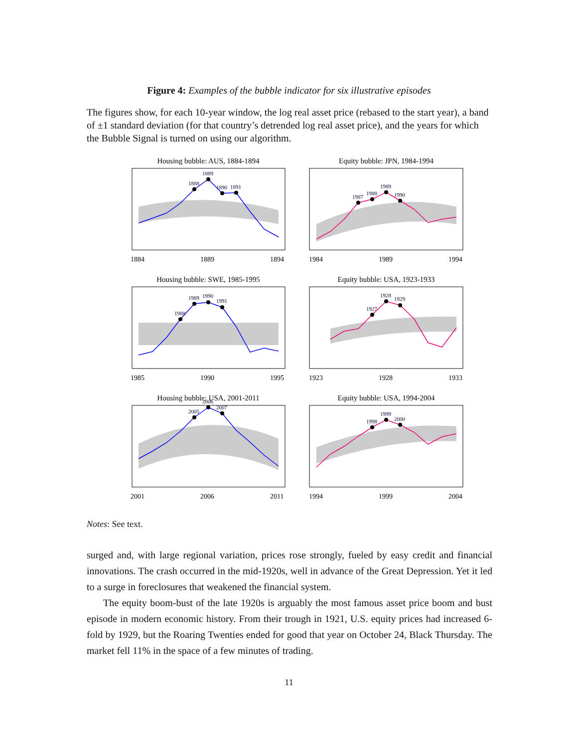Figure 4: Examples of the bubble indicator for six illustrative episodes
The figures show, for each 10-year window, the log real asset price (rebased to the start year), a band of ±1 standard deviation (for that country’s detrended log real asset price), and the years for which the Bubble Signal is turned on using our algorithm.
Housing bubble: AUS, 1884-1894
1888
1889
1890
1891
1884
1889
1894
Equity bubble: JPN, 1984-1994
1987
1988
1989
1990
1984
1989
1994
Housing bubble: SWE, 1985-1995
1988
1989
1990
1991
1985
1990
1995
Equity bubble: USA, 1923-1933
1927
1928
1929
1923
1928
1933
Housing bubble: USA, 2001-2011
2005
2006
2007
2001
2006
2011
Equity bubble: USA, 1994-2004
1998
1999
2000
1994
1999
2004
Notes: See text.
surged and, with large regional variation, prices rose strongly, fueled by easy credit and financial innovations. The crash occurred in the mid-1920s, well in advance of the Great Depression. Yet it led to a surge in foreclosures that weakened the financial system.
The equity boom-bust of the late 1920s is arguably the most famous asset price boom and bust episode in modern economic history. From their trough in 1921, U.S. equity prices had increased 6-fold by 1929, but the Roaring Twenties ended for good that year on October 24, Black Thursday. The market fell 11% in the space of a few minutes of trading.
11